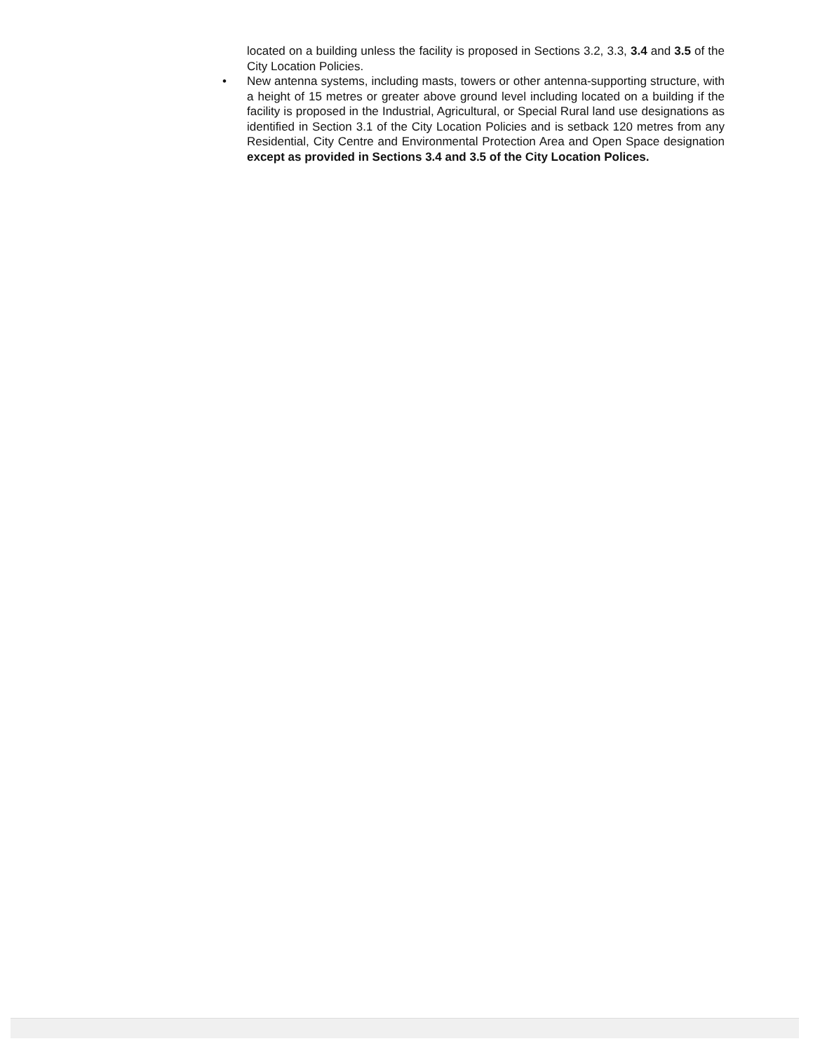located on a building unless the facility is proposed in Sections 3.2, 3.3, 3.4 and 3.5 of the City Location Policies.
• New antenna systems, including masts, towers or other antenna-supporting structure, with a height of 15 metres or greater above ground level including located on a building if the facility is proposed in the Industrial, Agricultural, or Special Rural land use designations as identified in Section 3.1 of the City Location Policies and is setback 120 metres from any Residential, City Centre and Environmental Protection Area and Open Space designation except as provided in Sections 3.4 and 3.5 of the City Location Polices.